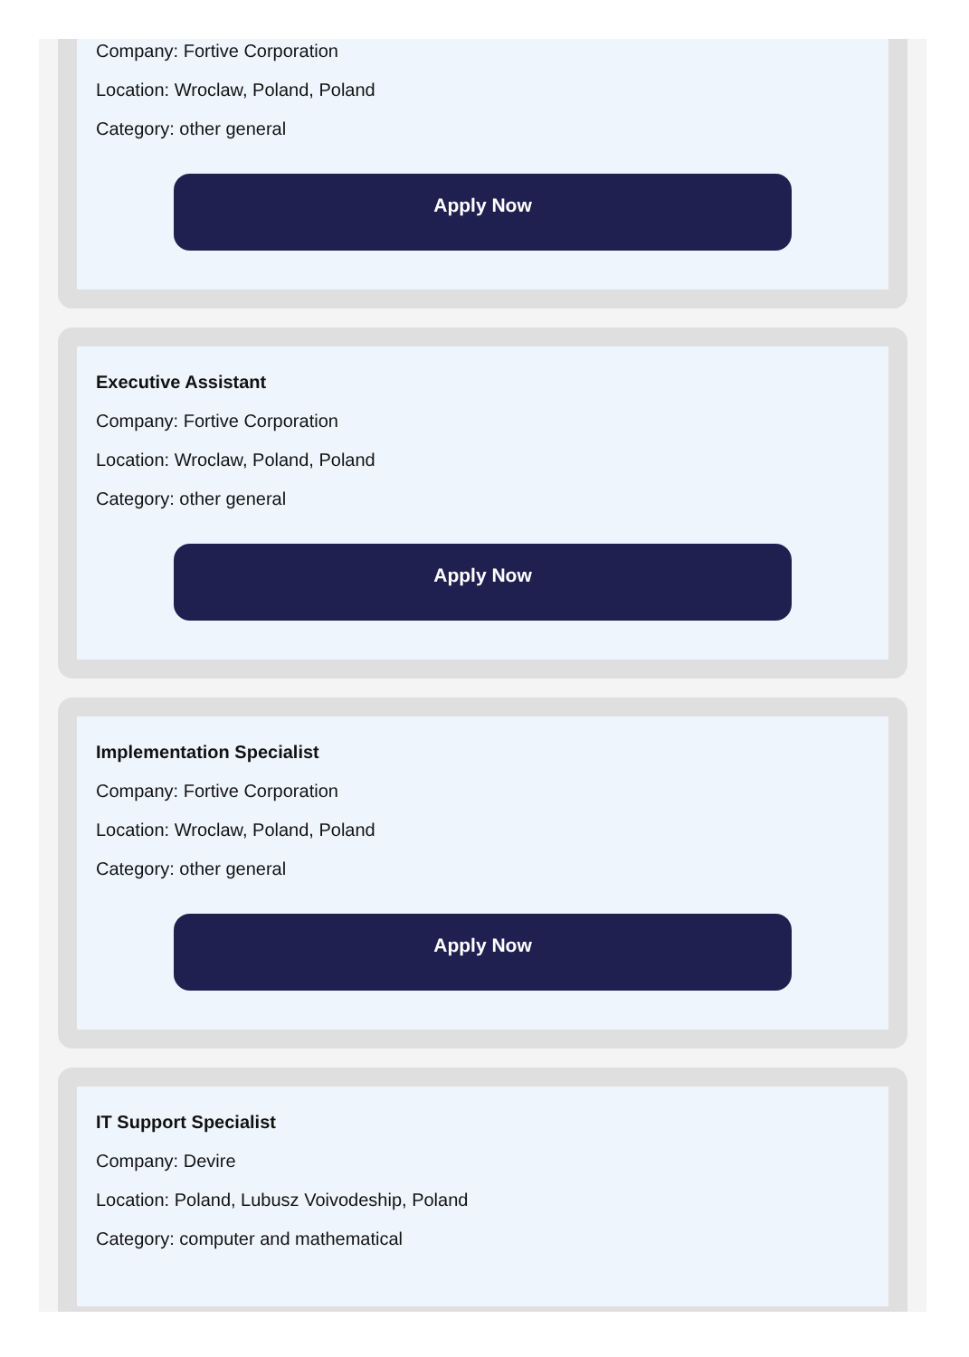Company: Fortive Corporation
Location: Wroclaw, Poland, Poland
Category: other general
Apply Now
Executive Assistant
Company: Fortive Corporation
Location: Wroclaw, Poland, Poland
Category: other general
Apply Now
Implementation Specialist
Company: Fortive Corporation
Location: Wroclaw, Poland, Poland
Category: other general
Apply Now
IT Support Specialist
Company: Devire
Location: Poland, Lubusz Voivodeship, Poland
Category: computer and mathematical